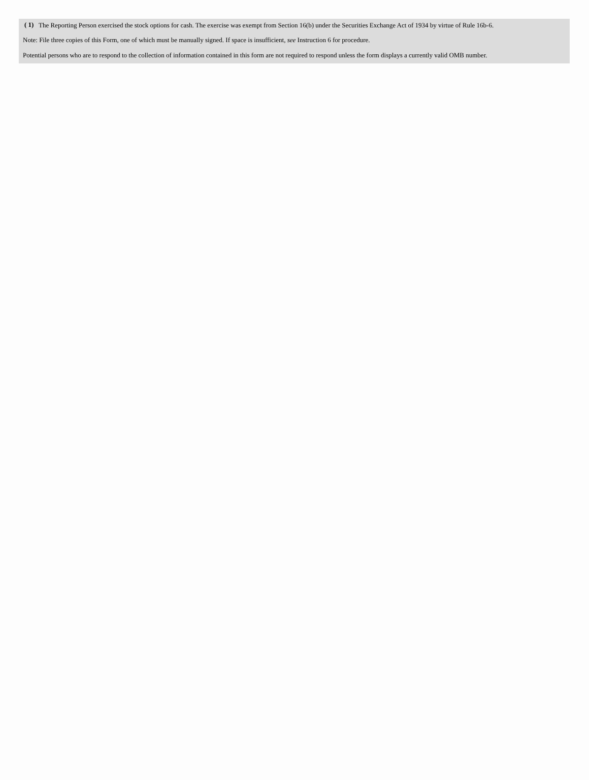( 1) The Reporting Person exercised the stock options for cash. The exercise was exempt from Section 16(b) under the Securities Exchange Act of 1934 by virtue of Rule 16b-6.
Note: File three copies of this Form, one of which must be manually signed. If space is insufficient, see Instruction 6 for procedure.
Potential persons who are to respond to the collection of information contained in this form are not required to respond unless the form displays a currently valid OMB number.